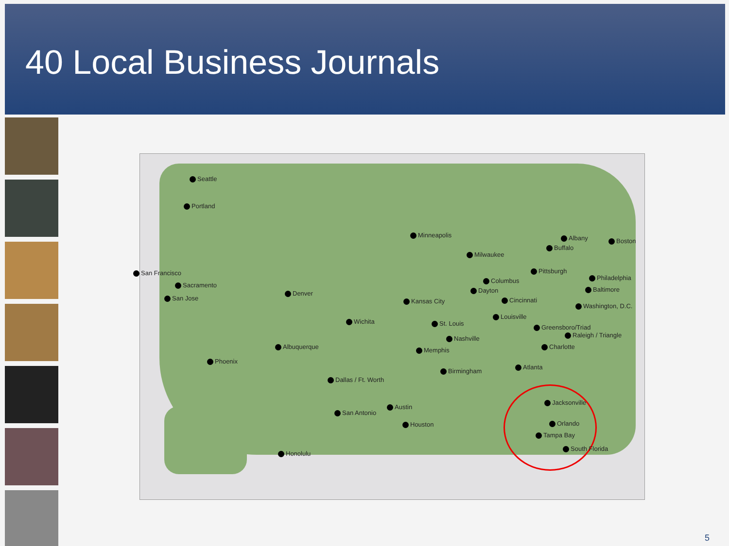40 Local Business Journals
Seattle
Portland
San Francisco
Sacramento
San Jose
Denver
Wichita
Albuquerque
Phoenix
Dallas / Ft. Worth
Austin
San Antonio
Houston
Honolulu
Minneapolis
Milwaukee
Kansas City
St. Louis
Memphis
Nashville
Birmingham
Atlanta
Columbus
Dayton
Cincinnati
Louisville
Pittsburgh
Buffalo
Albany Boston
Philadelphia
Baltimore
Washington, D.C.
Greensboro/Triad
Raleigh / Triangle
Charlotte
Jacksonville
Orlando
Tampa Bay
South Florida
5